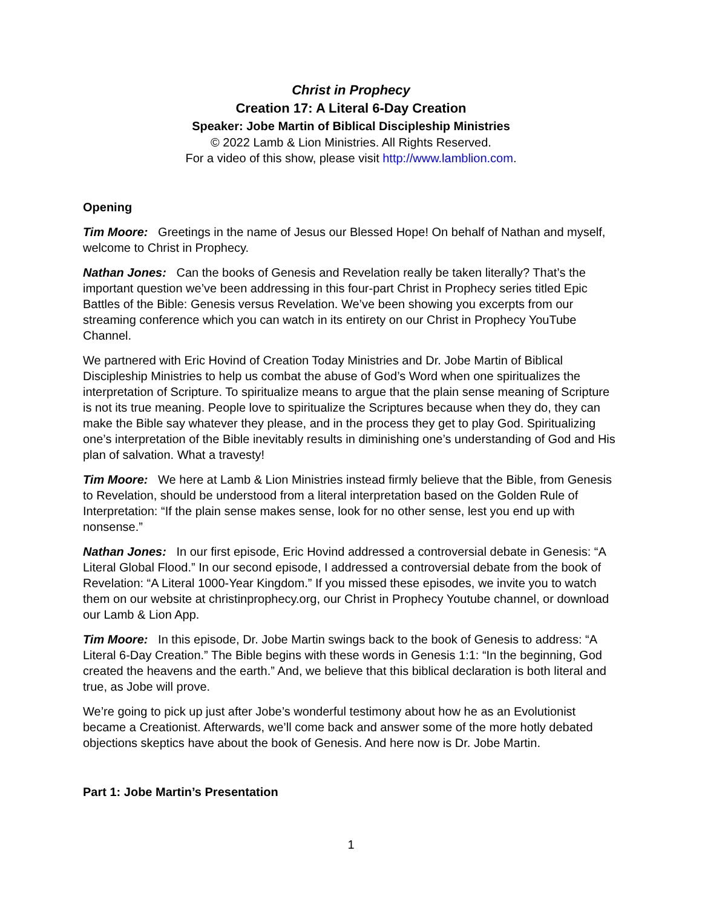Christ in Prophecy
Creation 17: A Literal 6-Day Creation
Speaker: Jobe Martin of Biblical Discipleship Ministries
© 2022 Lamb & Lion Ministries. All Rights Reserved.
For a video of this show, please visit http://www.lamblion.com.
Opening
Tim Moore: Greetings in the name of Jesus our Blessed Hope! On behalf of Nathan and myself, welcome to Christ in Prophecy.
Nathan Jones: Can the books of Genesis and Revelation really be taken literally? That’s the important question we’ve been addressing in this four-part Christ in Prophecy series titled Epic Battles of the Bible: Genesis versus Revelation. We’ve been showing you excerpts from our streaming conference which you can watch in its entirety on our Christ in Prophecy YouTube Channel.
We partnered with Eric Hovind of Creation Today Ministries and Dr. Jobe Martin of Biblical Discipleship Ministries to help us combat the abuse of God’s Word when one spiritualizes the interpretation of Scripture. To spiritualize means to argue that the plain sense meaning of Scripture is not its true meaning. People love to spiritualize the Scriptures because when they do, they can make the Bible say whatever they please, and in the process they get to play God. Spiritualizing one’s interpretation of the Bible inevitably results in diminishing one’s understanding of God and His plan of salvation. What a travesty!
Tim Moore: We here at Lamb & Lion Ministries instead firmly believe that the Bible, from Genesis to Revelation, should be understood from a literal interpretation based on the Golden Rule of Interpretation: “If the plain sense makes sense, look for no other sense, lest you end up with nonsense.”
Nathan Jones: In our first episode, Eric Hovind addressed a controversial debate in Genesis: “A Literal Global Flood.” In our second episode, I addressed a controversial debate from the book of Revelation: “A Literal 1000-Year Kingdom.” If you missed these episodes, we invite you to watch them on our website at christinprophecy.org, our Christ in Prophecy Youtube channel, or download our Lamb & Lion App.
Tim Moore: In this episode, Dr. Jobe Martin swings back to the book of Genesis to address: “A Literal 6-Day Creation.” The Bible begins with these words in Genesis 1:1: “In the beginning, God created the heavens and the earth.” And, we believe that this biblical declaration is both literal and true, as Jobe will prove.
We’re going to pick up just after Jobe’s wonderful testimony about how he as an Evolutionist became a Creationist. Afterwards, we’ll come back and answer some of the more hotly debated objections skeptics have about the book of Genesis. And here now is Dr. Jobe Martin.
Part 1: Jobe Martin’s Presentation
1